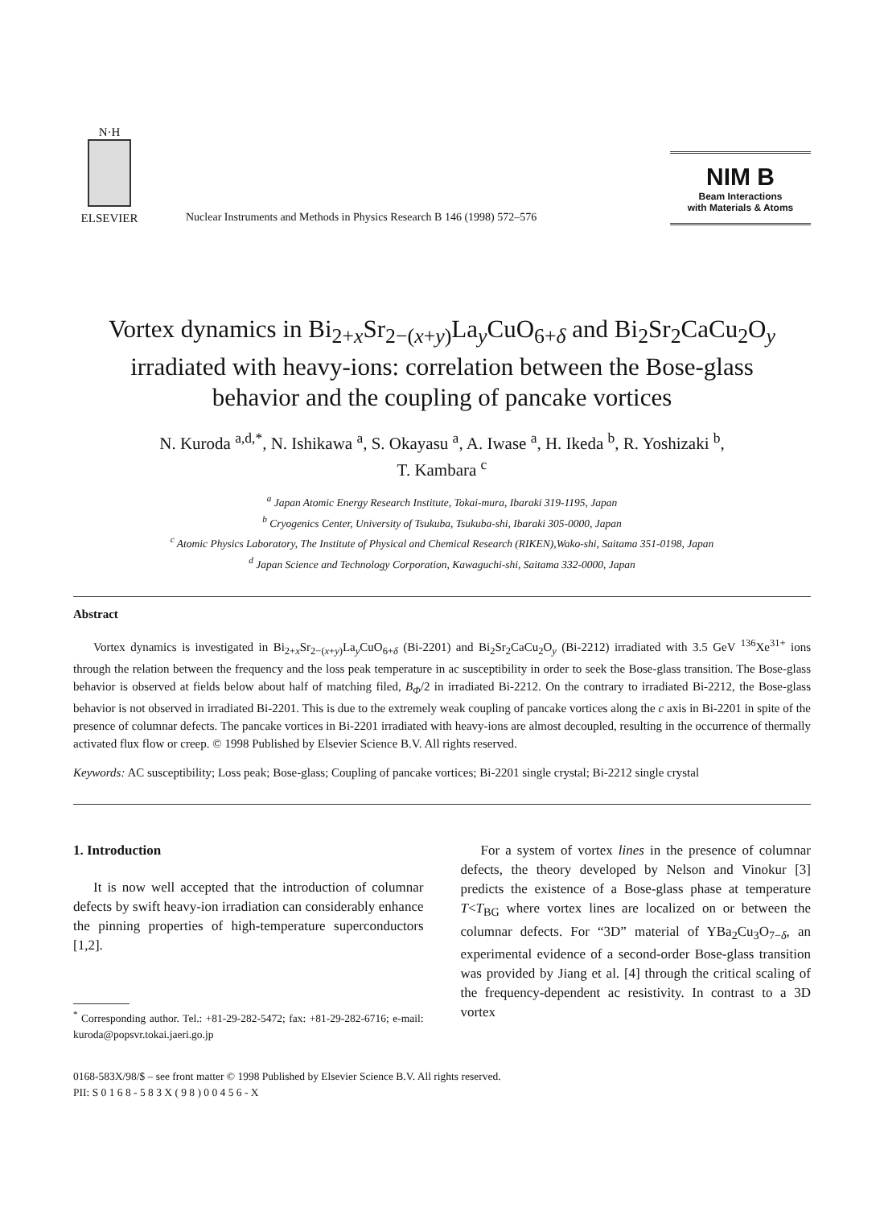N·H
ELSEVIER
Nuclear Instruments and Methods in Physics Research B 146 (1998) 572–576
NIM B
Beam Interactions
with Materials & Atoms
Vortex dynamics in Bi<sub>2+x</sub>Sr<sub>2−(x+y)</sub>La<sub>y</sub>CuO<sub>6+δ</sub> and Bi<sub>2</sub>Sr<sub>2</sub>CaCu<sub>2</sub>O<sub>y</sub>
irradiated with heavy-ions: correlation between the Bose-glass
behavior and the coupling of pancake vortices
N. Kuroda <sup>a,d,*</sup>, N. Ishikawa <sup>a</sup>, S. Okayasu <sup>a</sup>, A. Iwase <sup>a</sup>, H. Ikeda <sup>b</sup>, R. Yoshizaki <sup>b</sup>,
T. Kambara <sup>c</sup>
<sup>a</sup> Japan Atomic Energy Research Institute, Tokai-mura, Ibaraki 319-1195, Japan
<sup>b</sup> Cryogenics Center, University of Tsukuba, Tsukuba-shi, Ibaraki 305-0000, Japan
<sup>c</sup> Atomic Physics Laboratory, The Institute of Physical and Chemical Research (RIKEN),Wako-shi, Saitama 351-0198, Japan
<sup>d</sup> Japan Science and Technology Corporation, Kawaguchi-shi, Saitama 332-0000, Japan
Abstract
Vortex dynamics is investigated in Bi<sub>2+x</sub>Sr<sub>2−(x+y)</sub>La<sub>y</sub>CuO<sub>6+δ</sub> (Bi-2201) and Bi<sub>2</sub>Sr<sub>2</sub>CaCu<sub>2</sub>O<sub>y</sub> (Bi-2212) irradiated with 3.5 GeV <sup>136</sup>Xe<sup>31+</sup> ions through the relation between the frequency and the loss peak temperature in ac susceptibility in order to seek the Bose-glass transition. The Bose-glass behavior is observed at fields below about half of matching filed, B<sub>Φ</sub>/2 in irradiated Bi-2212. On the contrary to irradiated Bi-2212, the Bose-glass behavior is not observed in irradiated Bi-2201. This is due to the extremely weak coupling of pancake vortices along the c axis in Bi-2201 in spite of the presence of columnar defects. The pancake vortices in Bi-2201 irradiated with heavy-ions are almost decoupled, resulting in the occurrence of thermally activated flux flow or creep. © 1998 Published by Elsevier Science B.V. All rights reserved.
Keywords: AC susceptibility; Loss peak; Bose-glass; Coupling of pancake vortices; Bi-2201 single crystal; Bi-2212 single crystal
1. Introduction
It is now well accepted that the introduction of columnar defects by swift heavy-ion irradiation can considerably enhance the pinning properties of high-temperature superconductors [1,2].
<sup>*</sup> Corresponding author. Tel.: +81-29-282-5472; fax: +81-29-282-6716; e-mail: kuroda@popsvr.tokai.jaeri.go.jp
For a system of vortex lines in the presence of columnar defects, the theory developed by Nelson and Vinokur [3] predicts the existence of a Bose-glass phase at temperature T<T<sub>BG</sub> where vortex lines are localized on or between the columnar defects. For “3D” material of YBa<sub>2</sub>Cu<sub>3</sub>O<sub>7−δ</sub>, an experimental evidence of a second-order Bose-glass transition was provided by Jiang et al. [4] through the critical scaling of the frequency-dependent ac resistivity. In contrast to a 3D vortex
0168-583X/98/$ – see front matter © 1998 Published by Elsevier Science B.V. All rights reserved.
PII: S 0 1 6 8 - 5 8 3 X ( 9 8 ) 0 0 4 5 6 - X